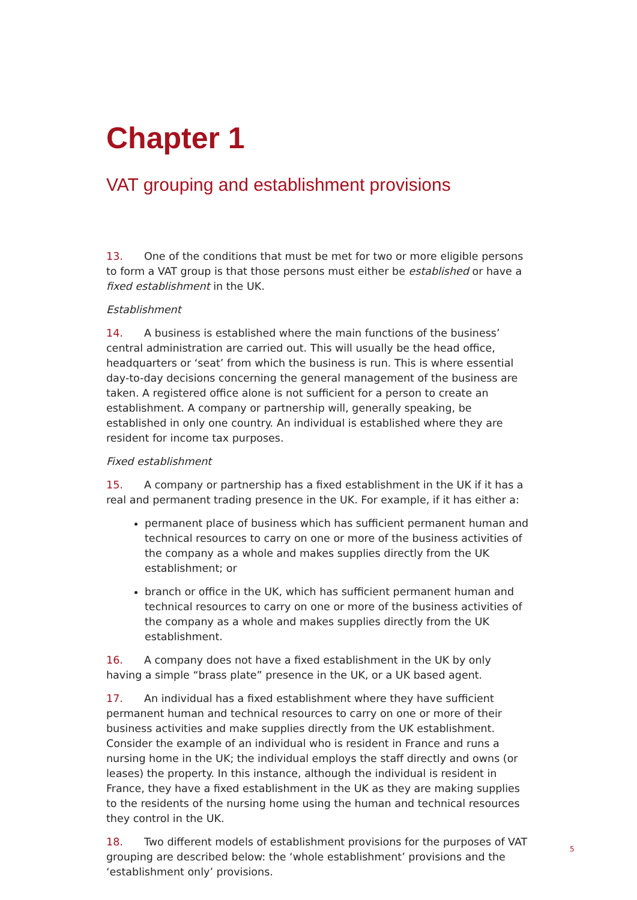Chapter 1
VAT grouping and establishment provisions
13. One of the conditions that must be met for two or more eligible persons to form a VAT group is that those persons must either be established or have a fixed establishment in the UK.
Establishment
14. A business is established where the main functions of the business’ central administration are carried out. This will usually be the head office, headquarters or ‘seat’ from which the business is run. This is where essential day-to-day decisions concerning the general management of the business are taken. A registered office alone is not sufficient for a person to create an establishment. A company or partnership will, generally speaking, be established in only one country. An individual is established where they are resident for income tax purposes.
Fixed establishment
15. A company or partnership has a fixed establishment in the UK if it has a real and permanent trading presence in the UK. For example, if it has either a:
permanent place of business which has sufficient permanent human and technical resources to carry on one or more of the business activities of the company as a whole and makes supplies directly from the UK establishment; or
branch or office in the UK, which has sufficient permanent human and technical resources to carry on one or more of the business activities of the company as a whole and makes supplies directly from the UK establishment.
16. A company does not have a fixed establishment in the UK by only having a simple “brass plate” presence in the UK, or a UK based agent.
17. An individual has a fixed establishment where they have sufficient permanent human and technical resources to carry on one or more of their business activities and make supplies directly from the UK establishment. Consider the example of an individual who is resident in France and runs a nursing home in the UK; the individual employs the staff directly and owns (or leases) the property. In this instance, although the individual is resident in France, they have a fixed establishment in the UK as they are making supplies to the residents of the nursing home using the human and technical resources they control in the UK.
18. Two different models of establishment provisions for the purposes of VAT grouping are described below: the ‘whole establishment’ provisions and the ‘establishment only’ provisions.
5